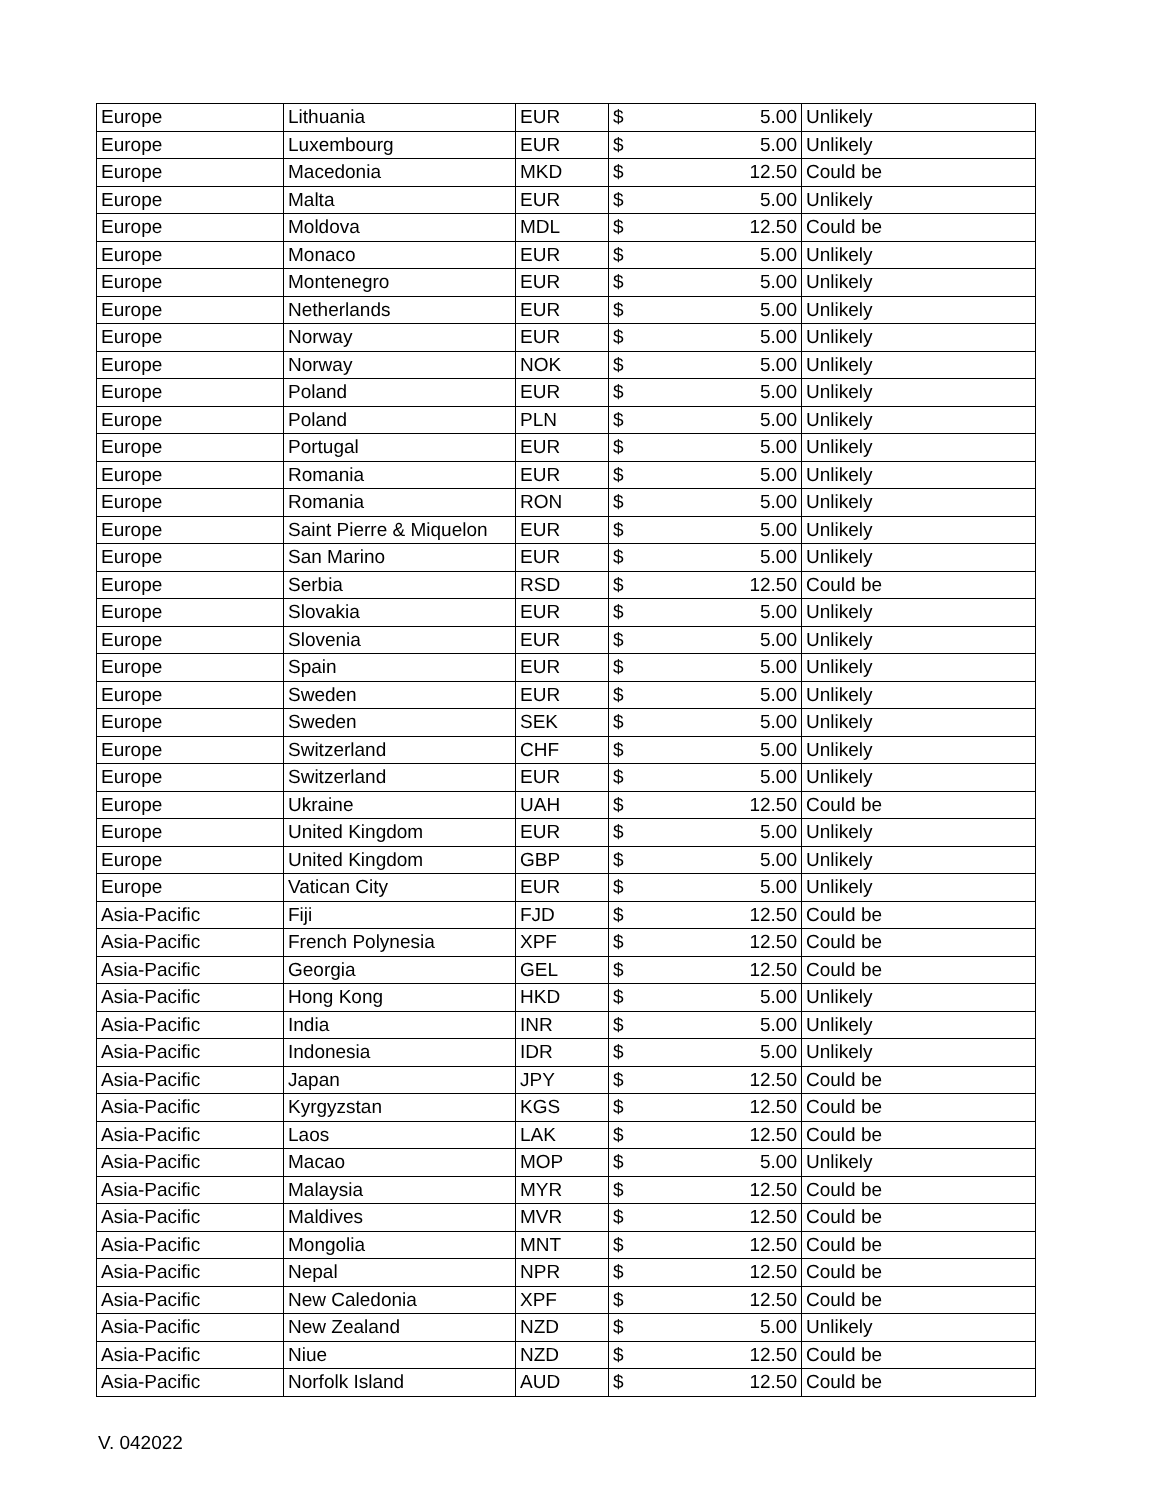| Europe | Lithuania | EUR | $ | 5.00 | Unlikely |
| Europe | Luxembourg | EUR | $ | 5.00 | Unlikely |
| Europe | Macedonia | MKD | $ | 12.50 | Could be |
| Europe | Malta | EUR | $ | 5.00 | Unlikely |
| Europe | Moldova | MDL | $ | 12.50 | Could be |
| Europe | Monaco | EUR | $ | 5.00 | Unlikely |
| Europe | Montenegro | EUR | $ | 5.00 | Unlikely |
| Europe | Netherlands | EUR | $ | 5.00 | Unlikely |
| Europe | Norway | EUR | $ | 5.00 | Unlikely |
| Europe | Norway | NOK | $ | 5.00 | Unlikely |
| Europe | Poland | EUR | $ | 5.00 | Unlikely |
| Europe | Poland | PLN | $ | 5.00 | Unlikely |
| Europe | Portugal | EUR | $ | 5.00 | Unlikely |
| Europe | Romania | EUR | $ | 5.00 | Unlikely |
| Europe | Romania | RON | $ | 5.00 | Unlikely |
| Europe | Saint Pierre & Miquelon | EUR | $ | 5.00 | Unlikely |
| Europe | San Marino | EUR | $ | 5.00 | Unlikely |
| Europe | Serbia | RSD | $ | 12.50 | Could be |
| Europe | Slovakia | EUR | $ | 5.00 | Unlikely |
| Europe | Slovenia | EUR | $ | 5.00 | Unlikely |
| Europe | Spain | EUR | $ | 5.00 | Unlikely |
| Europe | Sweden | EUR | $ | 5.00 | Unlikely |
| Europe | Sweden | SEK | $ | 5.00 | Unlikely |
| Europe | Switzerland | CHF | $ | 5.00 | Unlikely |
| Europe | Switzerland | EUR | $ | 5.00 | Unlikely |
| Europe | Ukraine | UAH | $ | 12.50 | Could be |
| Europe | United Kingdom | EUR | $ | 5.00 | Unlikely |
| Europe | United Kingdom | GBP | $ | 5.00 | Unlikely |
| Europe | Vatican City | EUR | $ | 5.00 | Unlikely |
| Asia-Pacific | Fiji | FJD | $ | 12.50 | Could be |
| Asia-Pacific | French Polynesia | XPF | $ | 12.50 | Could be |
| Asia-Pacific | Georgia | GEL | $ | 12.50 | Could be |
| Asia-Pacific | Hong Kong | HKD | $ | 5.00 | Unlikely |
| Asia-Pacific | India | INR | $ | 5.00 | Unlikely |
| Asia-Pacific | Indonesia | IDR | $ | 5.00 | Unlikely |
| Asia-Pacific | Japan | JPY | $ | 12.50 | Could be |
| Asia-Pacific | Kyrgyzstan | KGS | $ | 12.50 | Could be |
| Asia-Pacific | Laos | LAK | $ | 12.50 | Could be |
| Asia-Pacific | Macao | MOP | $ | 5.00 | Unlikely |
| Asia-Pacific | Malaysia | MYR | $ | 12.50 | Could be |
| Asia-Pacific | Maldives | MVR | $ | 12.50 | Could be |
| Asia-Pacific | Mongolia | MNT | $ | 12.50 | Could be |
| Asia-Pacific | Nepal | NPR | $ | 12.50 | Could be |
| Asia-Pacific | New Caledonia | XPF | $ | 12.50 | Could be |
| Asia-Pacific | New Zealand | NZD | $ | 5.00 | Unlikely |
| Asia-Pacific | Niue | NZD | $ | 12.50 | Could be |
| Asia-Pacific | Norfolk Island | AUD | $ | 12.50 | Could be |
V. 042022